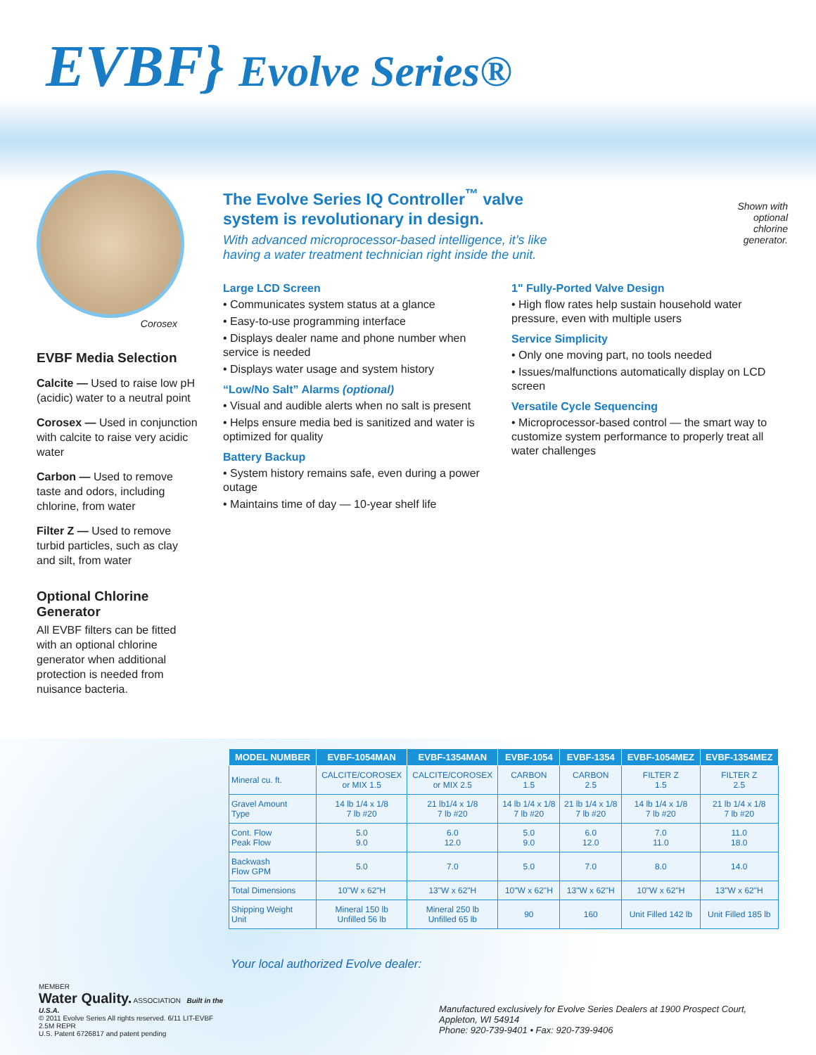EVBF} Evolve Series®
Shown with
optional
chlorine
generator.
Corosex
EVBF Media Selection
Calcite — Used to raise low pH (acidic) water to a neutral point
Corosex — Used in conjunction with calcite to raise very acidic water
Carbon — Used to remove taste and odors, including chlorine, from water
Filter Z — Used to remove turbid particles, such as clay and silt, from water
Optional Chlorine Generator
All EVBF filters can be fitted with an optional chlorine generator when additional protection is needed from nuisance bacteria.
The Evolve Series IQ Controller<sup>™</sup> valve
system is revolutionary in design.
With advanced microprocessor-based intelligence, it’s like
having a water treatment technician right inside the unit.
Large LCD Screen
• Communicates system status at a glance
• Easy-to-use programming interface
• Displays dealer name and phone number when service is needed
• Displays water usage and system history
“Low/No Salt” Alarms (optional)
• Visual and audible alerts when no salt is present
• Helps ensure media bed is sanitized and water is optimized for quality
Battery Backup
• System history remains safe, even during a power outage
• Maintains time of day — 10-year shelf life
1" Fully-Ported Valve Design
• High flow rates help sustain household water pressure, even with multiple users
Service Simplicity
• Only one moving part, no tools needed
• Issues/malfunctions automatically display on LCD screen
Versatile Cycle Sequencing
• Microprocessor-based control — the smart way to customize system performance to properly treat all water challenges
| MODEL NUMBER | EVBF-1054MAN | EVBF-1354MAN | EVBF-1054 | EVBF-1354 | EVBF-1054MEZ | EVBF-1354MEZ |
| --- | --- | --- | --- | --- | --- | --- |
| Mineral cu. ft. | CALCITE/COROSEX or MIX 1.5 | CALCITE/COROSEX or MIX 2.5 | CARBON 1.5 | CARBON 2.5 | FILTER Z 1.5 | FILTER Z 2.5 |
| Gravel Amount Type | 14 lb 1/4 x 1/8 7 lb #20 | 21 lb1/4 x 1/8 7 lb #20 | 14 lb 1/4 x 1/8 7 lb #20 | 21 lb 1/4 x 1/8 7 lb #20 | 14 lb 1/4 x 1/8 7 lb #20 | 21 lb 1/4 x 1/8 7 lb #20 |
| Cont. Flow Peak Flow | 5.0 9.0 | 6.0 12.0 | 5.0 9.0 | 6.0 12.0 | 7.0 11.0 | 11.0 18.0 |
| Backwash Flow GPM | 5.0 | 7.0 | 5.0 | 7.0 | 8.0 | 14.0 |
| Total Dimensions | 10"W x 62"H | 13"W x 62"H | 10"W x 62"H | 13"W x 62"H | 10"W x 62"H | 13"W x 62"H |
| Shipping Weight Unit | Mineral 150 lb Unfilled 56 lb | Mineral 250 lb Unfilled 65 lb | 90 | 160 | Unit Filled 142 lb | Unit Filled 185 lb |
Your local authorized Evolve dealer:
MEMBER
Water Quality. ASSOCIATION Built in the U.S.A.
© 2011 Evolve Series All rights reserved. 6/11 LIT-EVBF 2.5M REPR
U.S. Patent 6726817 and patent pending
Manufactured exclusively for Evolve Series Dealers at 1900 Prospect Court, Appleton, WI 54914
Phone: 920-739-9401 • Fax: 920-739-9406